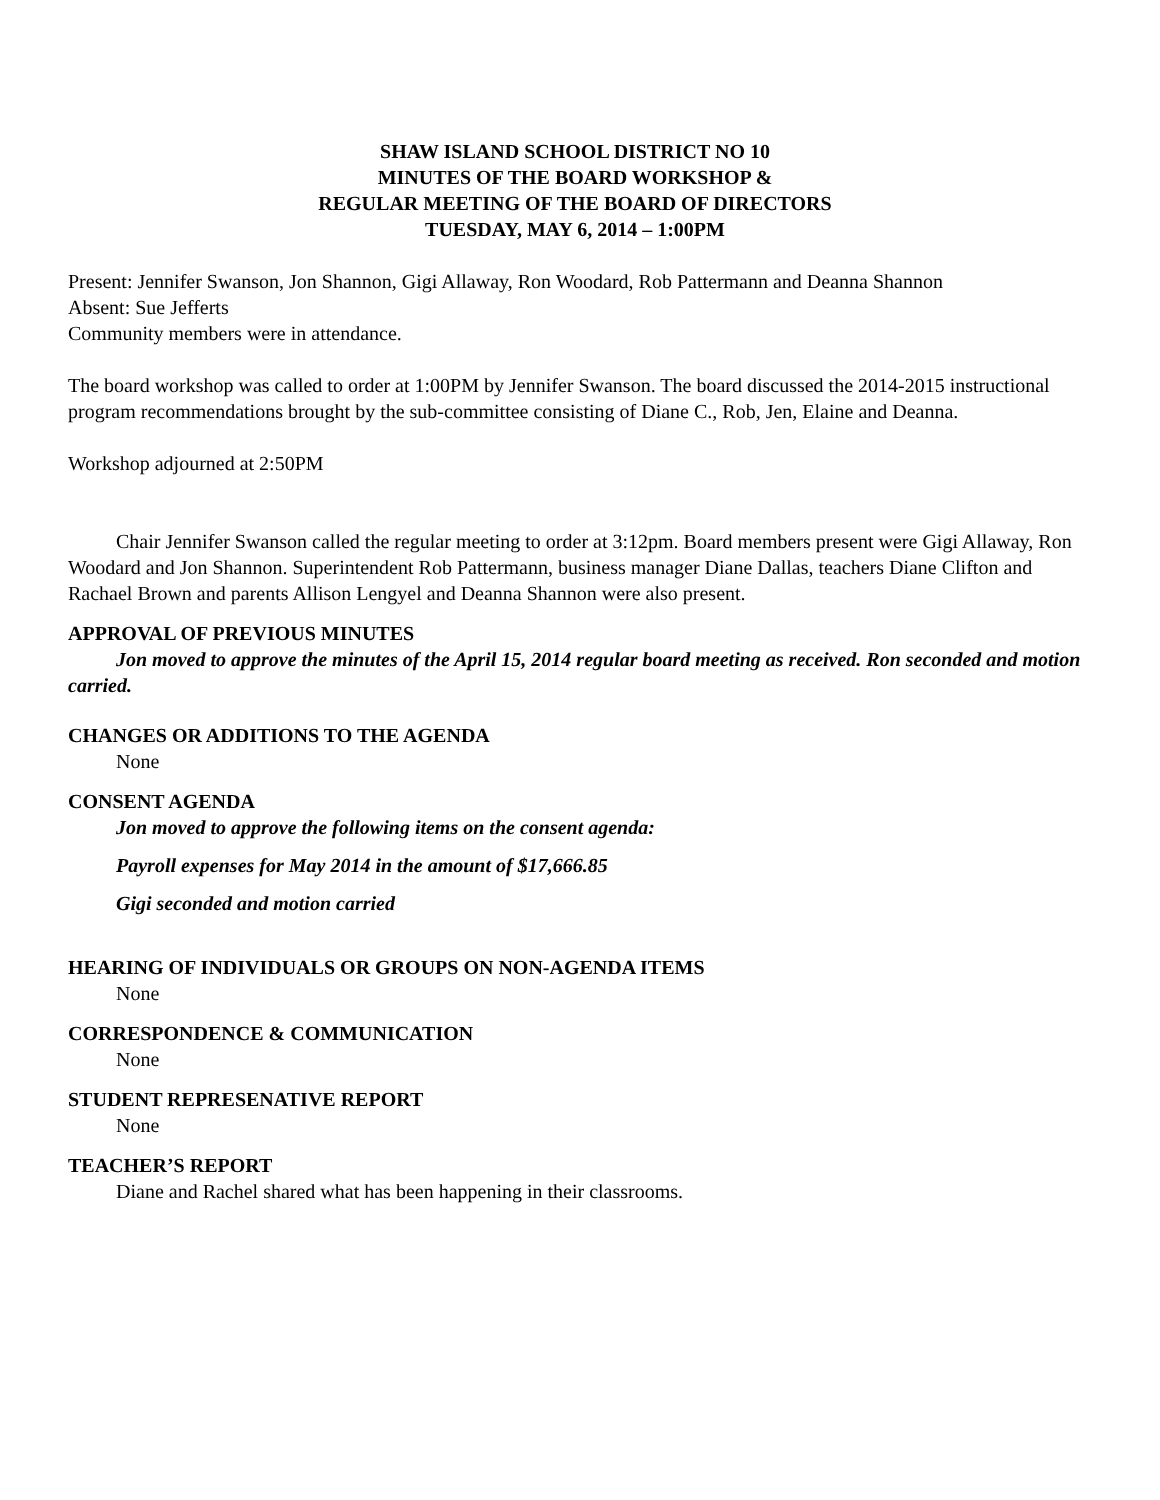SHAW ISLAND SCHOOL DISTRICT NO 10
MINUTES OF THE BOARD WORKSHOP &
REGULAR MEETING OF THE BOARD OF DIRECTORS
TUESDAY, MAY 6, 2014 – 1:00PM
Present: Jennifer Swanson, Jon Shannon, Gigi Allaway, Ron Woodard, Rob Pattermann and Deanna Shannon
Absent: Sue Jefferts
Community members were in attendance.
The board workshop was called to order at 1:00PM by Jennifer Swanson. The board discussed the 2014-2015 instructional program recommendations brought by the sub-committee consisting of Diane C., Rob, Jen, Elaine and Deanna.
Workshop adjourned at 2:50PM
Chair Jennifer Swanson called the regular meeting to order at 3:12pm. Board members present were Gigi Allaway, Ron Woodard and Jon Shannon. Superintendent Rob Pattermann, business manager Diane Dallas, teachers Diane Clifton and Rachael Brown and parents Allison Lengyel and Deanna Shannon were also present.
APPROVAL OF PREVIOUS MINUTES
Jon moved to approve the minutes of the April 15, 2014 regular board meeting as received. Ron seconded and motion carried.
CHANGES OR ADDITIONS TO THE AGENDA
None
CONSENT AGENDA
Jon moved to approve the following items on the consent agenda:
Payroll expenses for May 2014 in the amount of $17,666.85
Gigi seconded and motion carried
HEARING OF INDIVIDUALS OR GROUPS ON NON-AGENDA ITEMS
None
CORRESPONDENCE & COMMUNICATION
None
STUDENT REPRESENATIVE REPORT
None
TEACHER’S REPORT
Diane and Rachel shared what has been happening in their classrooms.